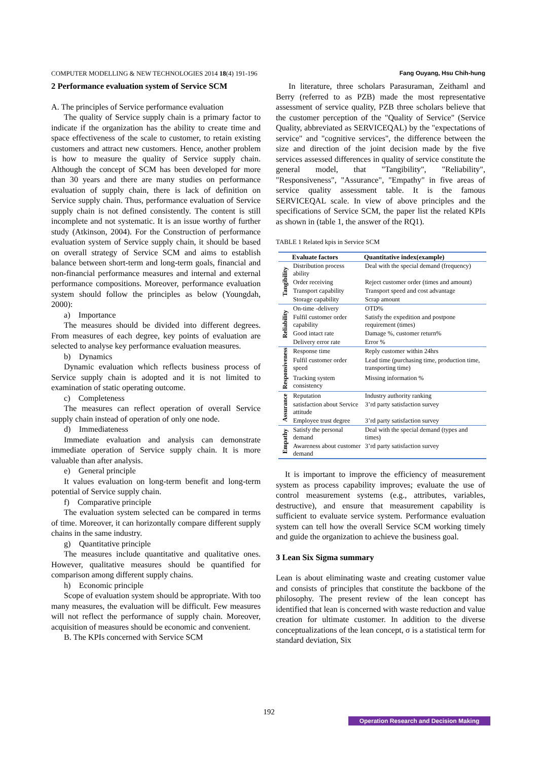COMPUTER MODELLING & NEW TECHNOLOGIES 2014 18(4) 191-196 Fang Ouyang, Hsu Chih-hung
2 Performance evaluation system of Service SCM
A. The principles of Service performance evaluation
The quality of Service supply chain is a primary factor to indicate if the organization has the ability to create time and space effectiveness of the scale to customer, to retain existing customers and attract new customers. Hence, another problem is how to measure the quality of Service supply chain. Although the concept of SCM has been developed for more than 30 years and there are many studies on performance evaluation of supply chain, there is lack of definition on Service supply chain. Thus, performance evaluation of Service supply chain is not defined consistently. The content is still incomplete and not systematic. It is an issue worthy of further study (Atkinson, 2004). For the Construction of performance evaluation system of Service supply chain, it should be based on overall strategy of Service SCM and aims to establish balance between short-term and long-term goals, financial and non-financial performance measures and internal and external performance compositions. Moreover, performance evaluation system should follow the principles as below (Youngdah, 2000):
a) Importance
The measures should be divided into different degrees. From measures of each degree, key points of evaluation are selected to analyse key performance evaluation measures.
b) Dynamics
Dynamic evaluation which reflects business process of Service supply chain is adopted and it is not limited to examination of static operating outcome.
c) Completeness
The measures can reflect operation of overall Service supply chain instead of operation of only one node.
d) Immediateness
Immediate evaluation and analysis can demonstrate immediate operation of Service supply chain. It is more valuable than after analysis.
e) General principle
It values evaluation on long-term benefit and long-term potential of Service supply chain.
f) Comparative principle
The evaluation system selected can be compared in terms of time. Moreover, it can horizontally compare different supply chains in the same industry.
g) Quantitative principle
The measures include quantitative and qualitative ones. However, qualitative measures should be quantified for comparison among different supply chains.
h) Economic principle
Scope of evaluation system should be appropriate. With too many measures, the evaluation will be difficult. Few measures will not reflect the performance of supply chain. Moreover, acquisition of measures should be economic and convenient.
B. The KPIs concerned with Service SCM
In literature, three scholars Parasuraman, Zeithaml and Berry (referred to as PZB) made the most representative assessment of service quality, PZB three scholars believe that the customer perception of the "Quality of Service" (Service Quality, abbreviated as SERVICEQAL) by the "expectations of service" and "cognitive services", the difference between the size and direction of the joint decision made by the five services assessed differences in quality of service constitute the general model, that "Tangibility", "Reliability", "Responsiveness", "Assurance", "Empathy" in five areas of service quality assessment table. It is the famous SERVICEQAL scale. In view of above principles and the specifications of Service SCM, the paper list the related KPIs as shown in (table 1, the answer of the RQ1).
TABLE 1 Related kpis in Service SCM
| | Evaluate factors | Quantitative index(example) |
| --- | --- | --- |
| Tangibility | Distribution process ability | Deal with the special demand (frequency) |
| | Order receiving | Reject customer order (times and amount) |
| | Transport capability | Transport speed and cost advantage |
| | Storage capability | Scrap amount |
| Reliability | On-time -delivery | OTD% |
| | Fulfil customer order capability | Satisfy the expedition and postpone requirement (times) |
| | Good intact rate | Damage %, customer return% |
| | Delivery error rate | Error % |
| Responsiveness | Response time | Reply customer within 24hrs |
| | Fulfil customer order speed | Lead time (purchasing time, production time, transporting time) |
| | Tracking system consistency | Missing information % |
| Assurance | Reputation | Industry authority ranking |
| | satisfaction about Service attitude | 3’rd party satisfaction survey |
| | Employee trust degree | 3’rd party satisfaction survey |
| Empathy | Satisfy the personal demand | Deal with the special demand (types and times) |
| | Awareness about customer demand | 3’rd party satisfaction survey |
It is important to improve the efficiency of measurement system as process capability improves; evaluate the use of control measurement systems (e.g., attributes, variables, destructive), and ensure that measurement capability is sufficient to evaluate service system. Performance evaluation system can tell how the overall Service SCM working timely and guide the organization to achieve the business goal.
3 Lean Six Sigma summary
Lean is about eliminating waste and creating customer value and consists of principles that constitute the backbone of the philosophy. The present review of the lean concept has identified that lean is concerned with waste reduction and value creation for ultimate customer. In addition to the diverse conceptualizations of the lean concept, σ is a statistical term for standard deviation, Six
192
Operation Research and Decision Making